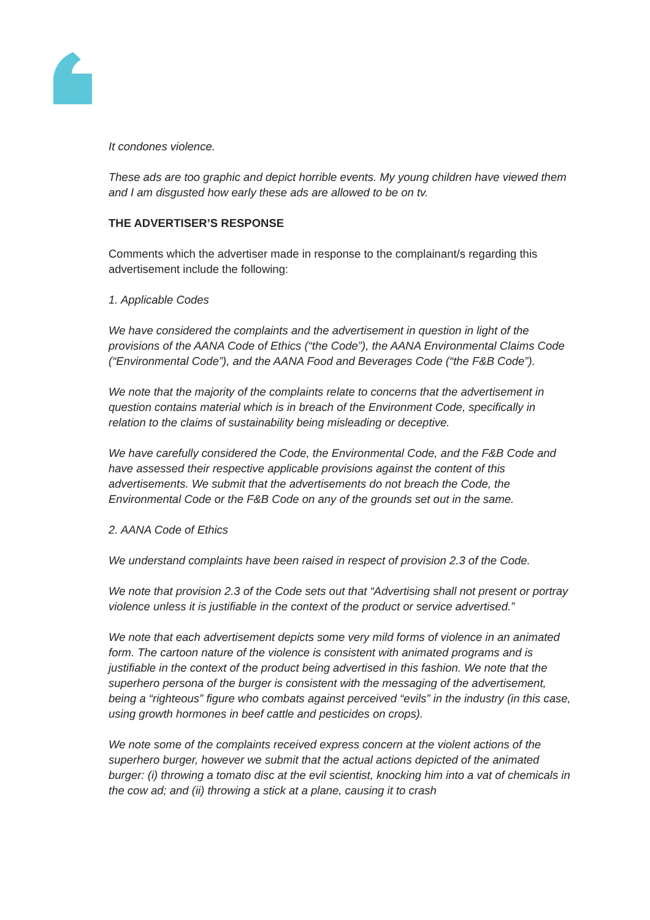It condones violence.
These ads are too graphic and depict horrible events. My young children have viewed them and I am disgusted how early these ads are allowed to be on tv.
THE ADVERTISER’S RESPONSE
Comments which the advertiser made in response to the complainant/s regarding this advertisement include the following:
1. Applicable Codes
We have considered the complaints and the advertisement in question in light of the provisions of the AANA Code of Ethics (“the Code”), the AANA Environmental Claims Code (“Environmental Code”), and the AANA Food and Beverages Code (“the F&B Code”).
We note that the majority of the complaints relate to concerns that the advertisement in question contains material which is in breach of the Environment Code, specifically in relation to the claims of sustainability being misleading or deceptive.
We have carefully considered the Code, the Environmental Code, and the F&B Code and have assessed their respective applicable provisions against the content of this advertisements. We submit that the advertisements do not breach the Code, the Environmental Code or the F&B Code on any of the grounds set out in the same.
2. AANA Code of Ethics
We understand complaints have been raised in respect of provision 2.3 of the Code.
We note that provision 2.3 of the Code sets out that “Advertising shall not present or portray violence unless it is justifiable in the context of the product or service advertised.”
We note that each advertisement depicts some very mild forms of violence in an animated form. The cartoon nature of the violence is consistent with animated programs and is justifiable in the context of the product being advertised in this fashion. We note that the superhero persona of the burger is consistent with the messaging of the advertisement, being a “righteous” figure who combats against perceived “evils” in the industry (in this case, using growth hormones in beef cattle and pesticides on crops).
We note some of the complaints received express concern at the violent actions of the superhero burger, however we submit that the actual actions depicted of the animated burger: (i) throwing a tomato disc at the evil scientist, knocking him into a vat of chemicals in the cow ad; and (ii) throwing a stick at a plane, causing it to crash